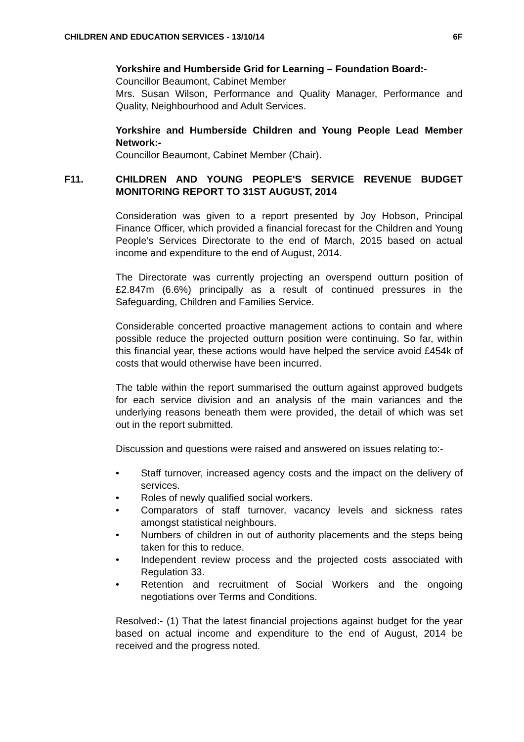CHILDREN AND EDUCATION SERVICES - 13/10/14 6F
Yorkshire and Humberside Grid for Learning – Foundation Board:-
Councillor Beaumont, Cabinet Member
Mrs. Susan Wilson, Performance and Quality Manager, Performance and Quality, Neighbourhood and Adult Services.
Yorkshire and Humberside Children and Young People Lead Member Network:-
Councillor Beaumont, Cabinet Member (Chair).
F11. CHILDREN AND YOUNG PEOPLE'S SERVICE REVENUE BUDGET MONITORING REPORT TO 31ST AUGUST, 2014
Consideration was given to a report presented by Joy Hobson, Principal Finance Officer, which provided a financial forecast for the Children and Young People’s Services Directorate to the end of March, 2015 based on actual income and expenditure to the end of August, 2014.
The Directorate was currently projecting an overspend outturn position of £2.847m (6.6%) principally as a result of continued pressures in the Safeguarding, Children and Families Service.
Considerable concerted proactive management actions to contain and where possible reduce the projected outturn position were continuing. So far, within this financial year, these actions would have helped the service avoid £454k of costs that would otherwise have been incurred.
The table within the report summarised the outturn against approved budgets for each service division and an analysis of the main variances and the underlying reasons beneath them were provided, the detail of which was set out in the report submitted.
Discussion and questions were raised and answered on issues relating to:-
• Staff turnover, increased agency costs and the impact on the delivery of services.
• Roles of newly qualified social workers.
• Comparators of staff turnover, vacancy levels and sickness rates amongst statistical neighbours.
• Numbers of children in out of authority placements and the steps being taken for this to reduce.
• Independent review process and the projected costs associated with Regulation 33.
• Retention and recruitment of Social Workers and the ongoing negotiations over Terms and Conditions.
Resolved:- (1) That the latest financial projections against budget for the year based on actual income and expenditure to the end of August, 2014 be received and the progress noted.